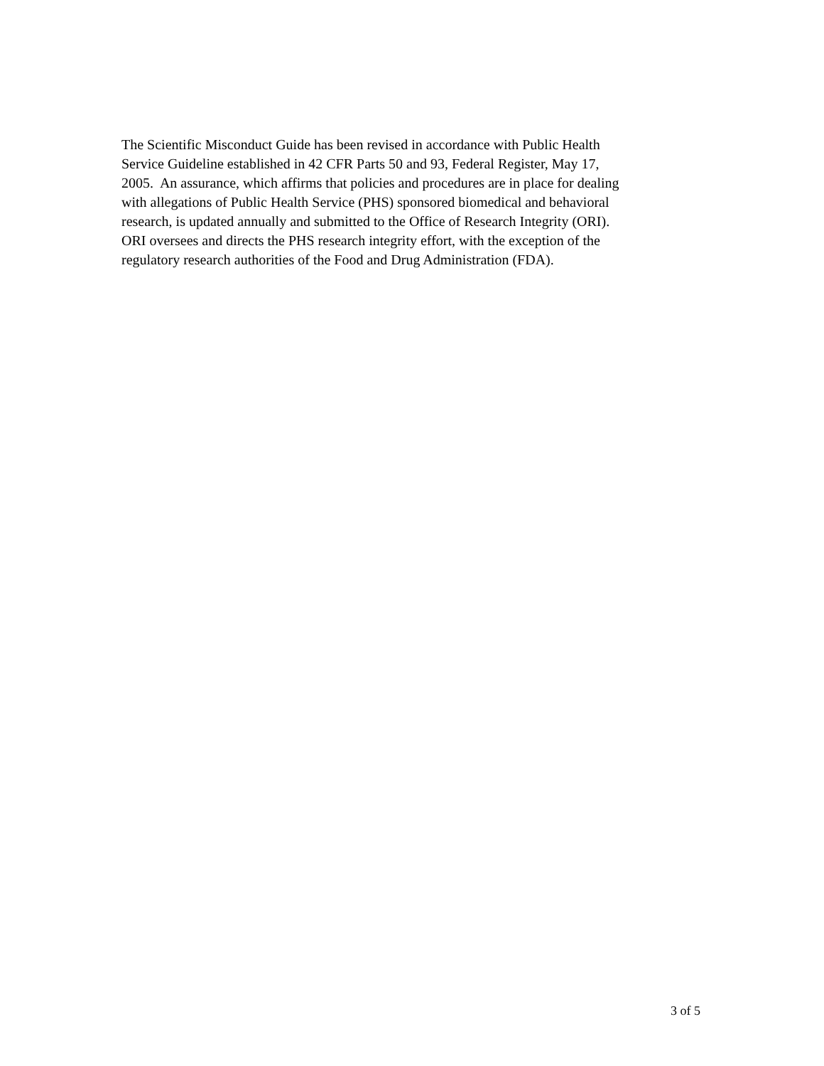The Scientific Misconduct Guide has been revised in accordance with Public Health
Service Guideline established in 42 CFR Parts 50 and 93, Federal Register, May 17,
2005. An assurance, which affirms that policies and procedures are in place for dealing
with allegations of Public Health Service (PHS) sponsored biomedical and behavioral
research, is updated annually and submitted to the Office of Research Integrity (ORI).
ORI oversees and directs the PHS research integrity effort, with the exception of the
regulatory research authorities of the Food and Drug Administration (FDA).
3 of 5